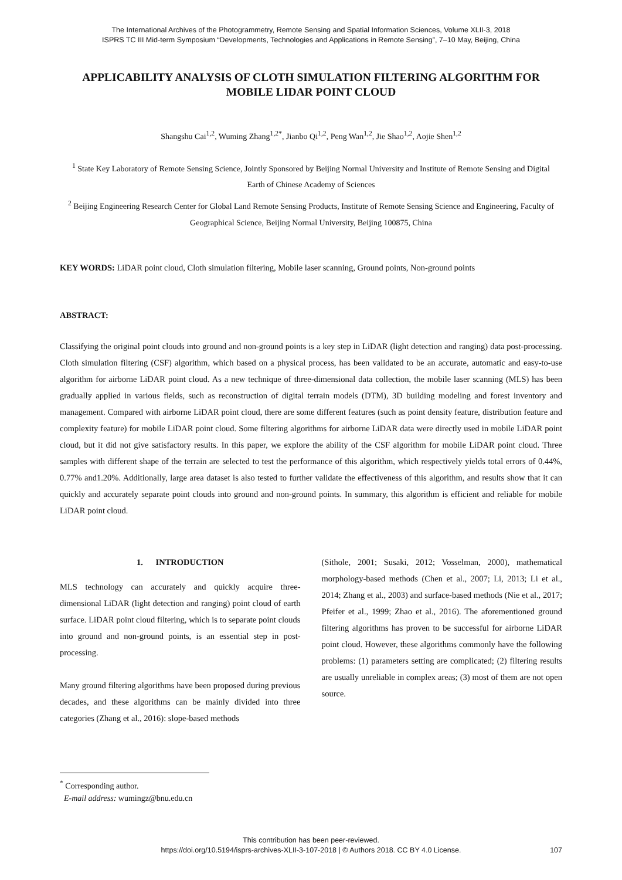The International Archives of the Photogrammetry, Remote Sensing and Spatial Information Sciences, Volume XLII-3, 2018
ISPRS TC III Mid-term Symposium “Developments, Technologies and Applications in Remote Sensing”, 7–10 May, Beijing, China
APPLICABILITY ANALYSIS OF CLOTH SIMULATION FILTERING ALGORITHM FOR MOBILE LIDAR POINT CLOUD
Shangshu Cai<sup>1,2</sup>, Wuming Zhang<sup>1,2*</sup>, Jianbo Qi<sup>1,2</sup>, Peng Wan<sup>1,2</sup>, Jie Shao<sup>1,2</sup>, Aojie Shen<sup>1,2</sup>
<sup>1</sup> State Key Laboratory of Remote Sensing Science, Jointly Sponsored by Beijing Normal University and Institute of Remote Sensing and Digital Earth of Chinese Academy of Sciences
<sup>2</sup> Beijing Engineering Research Center for Global Land Remote Sensing Products, Institute of Remote Sensing Science and Engineering, Faculty of Geographical Science, Beijing Normal University, Beijing 100875, China
KEY WORDS: LiDAR point cloud, Cloth simulation filtering, Mobile laser scanning, Ground points, Non-ground points
ABSTRACT:
Classifying the original point clouds into ground and non-ground points is a key step in LiDAR (light detection and ranging) data post-processing. Cloth simulation filtering (CSF) algorithm, which based on a physical process, has been validated to be an accurate, automatic and easy-to-use algorithm for airborne LiDAR point cloud. As a new technique of three-dimensional data collection, the mobile laser scanning (MLS) has been gradually applied in various fields, such as reconstruction of digital terrain models (DTM), 3D building modeling and forest inventory and management. Compared with airborne LiDAR point cloud, there are some different features (such as point density feature, distribution feature and complexity feature) for mobile LiDAR point cloud. Some filtering algorithms for airborne LiDAR data were directly used in mobile LiDAR point cloud, but it did not give satisfactory results. In this paper, we explore the ability of the CSF algorithm for mobile LiDAR point cloud. Three samples with different shape of the terrain are selected to test the performance of this algorithm, which respectively yields total errors of 0.44%, 0.77% and1.20%. Additionally, large area dataset is also tested to further validate the effectiveness of this algorithm, and results show that it can quickly and accurately separate point clouds into ground and non-ground points. In summary, this algorithm is efficient and reliable for mobile LiDAR point cloud.
1. INTRODUCTION
MLS technology can accurately and quickly acquire three-dimensional LiDAR (light detection and ranging) point cloud of earth surface. LiDAR point cloud filtering, which is to separate point clouds into ground and non-ground points, is an essential step in post-processing.
Many ground filtering algorithms have been proposed during previous decades, and these algorithms can be mainly divided into three categories (Zhang et al., 2016): slope-based methods
(Sithole, 2001; Susaki, 2012; Vosselman, 2000), mathematical morphology-based methods (Chen et al., 2007; Li, 2013; Li et al., 2014; Zhang et al., 2003) and surface-based methods (Nie et al., 2017; Pfeifer et al., 1999; Zhao et al., 2016). The aforementioned ground filtering algorithms has proven to be successful for airborne LiDAR point cloud. However, these algorithms commonly have the following problems: (1) parameters setting are complicated; (2) filtering results are usually unreliable in complex areas; (3) most of them are not open source.
<sup>*</sup> Corresponding author.
E-mail address: wumingz@bnu.edu.cn
This contribution has been peer-reviewed.
https://doi.org/10.5194/isprs-archives-XLII-3-107-2018 | © Authors 2018. CC BY 4.0 License.
107